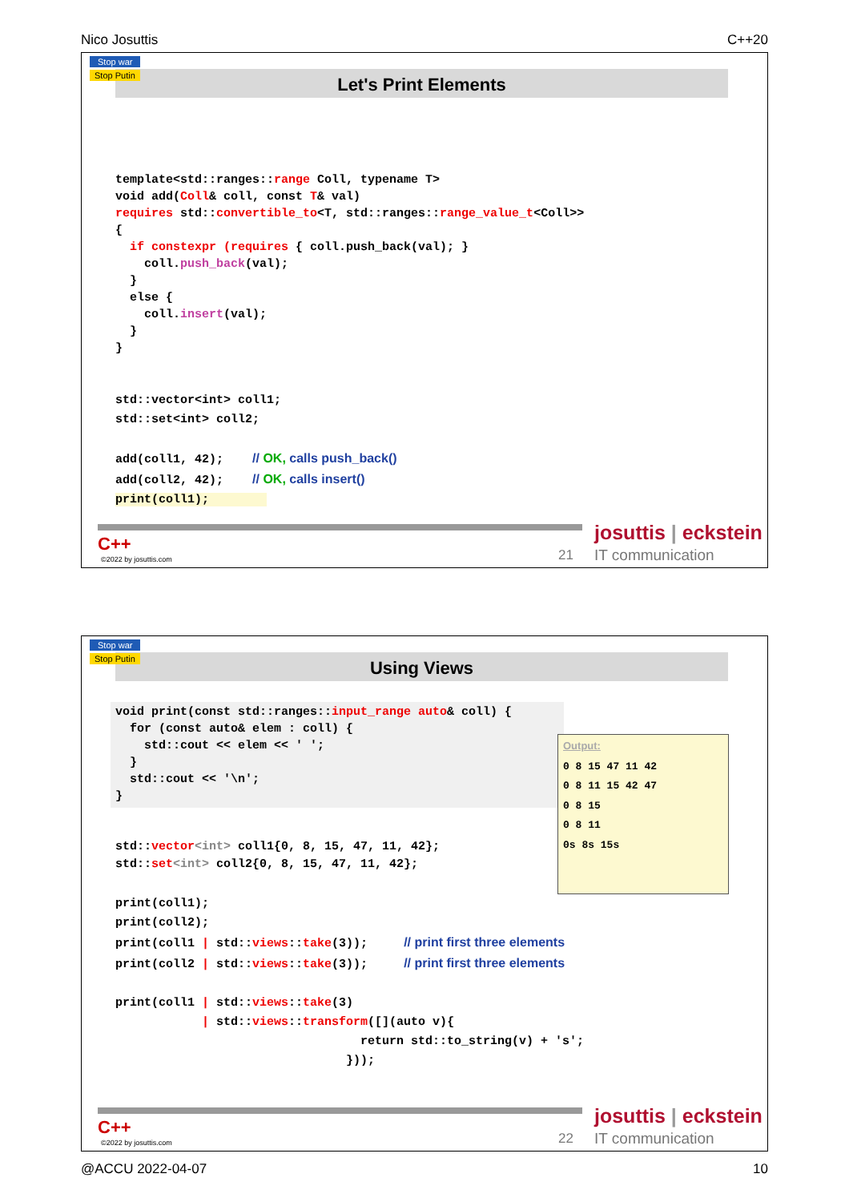Nico Josuttis C++20
Let's Print Elements
Stop war
Stop Putin
template<std::ranges::range Coll, typename T>
void add(Coll& coll, const T& val)
requires std::convertible_to<T, std::ranges::range_value_t<Coll>>
{
  if constexpr (requires { coll.push_back(val); }
    coll.push_back(val);
  }
  else {
    coll.insert(val);
  }
}
std::vector<int> coll1;
std::set<int> coll2;

add(coll1, 42);    // OK, calls push_back()
add(coll2, 42);    // OK, calls insert()
print(coll1);        
C++
©2022 by josuttis.com 21
josuttis | eckstein
IT communication
Using Views
Stop war
Stop Putin
void print(const std::ranges::input_range auto& coll) {
  for (const auto& elem : coll) {
    std::cout << elem << ' ';
  }
  std::cout << '\n';
}
Output:
0 8 15 47 11 42
0 8 11 15 42 47
0 8 15
0 8 11
0s 8s 15s
std::vector<int> coll1{0, 8, 15, 47, 11, 42};
std::set<int> coll2{0, 8, 15, 47, 11, 42};
print(coll1);
print(coll2);
print(coll1 | std::views::take(3));     // print first three elements
print(coll2 | std::views::take(3));     // print first three elements

print(coll1 | std::views::take(3)
            | std::views::transform([](auto v){
                                  return std::to_string(v) + 's';
                                }));
C++
©2022 by josuttis.com 22
josuttis | eckstein
IT communication
@ACCU 2022-04-07 10